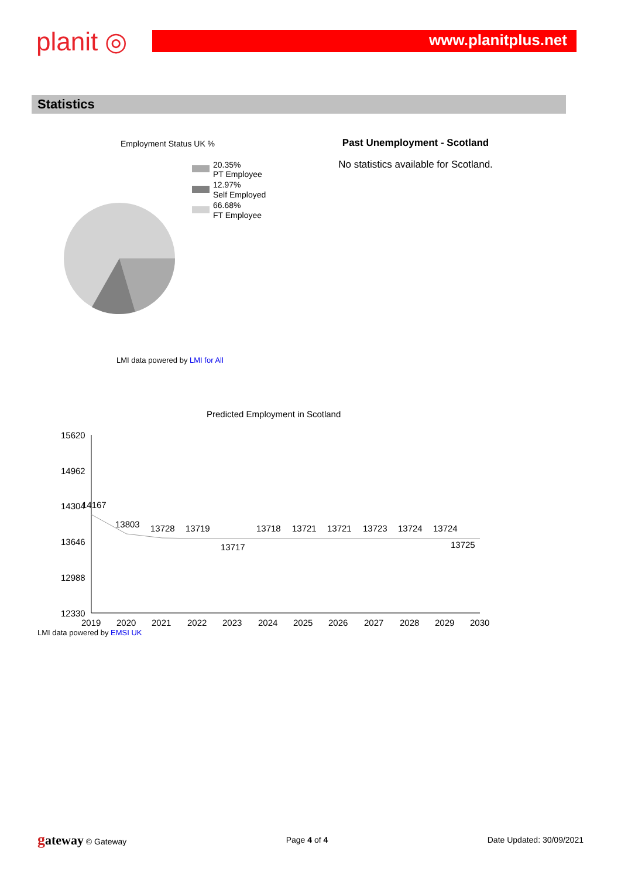planit ◎
www.planitplus.net
Statistics
Employment Status UK %
20.35%
PT Employee
12.97%
Self Employed
66.68%
FT Employee
LMI data powered by LMI for All
Past Unemployment - Scotland
No statistics available for Scotland.
Predicted Employment in Scotland
15620
14962
14304
13646
12988
12330
14167
13803
13728
13719
13717
13718
13721
13721
13723
13724
13724
13725
2019
2020
2021
2022
2023
2024
2025
2026
2027
2028
2029
2030
LMI data powered by EMSI UK
gateway © Gateway Page 4 of 4 Date Updated: 30/09/2021